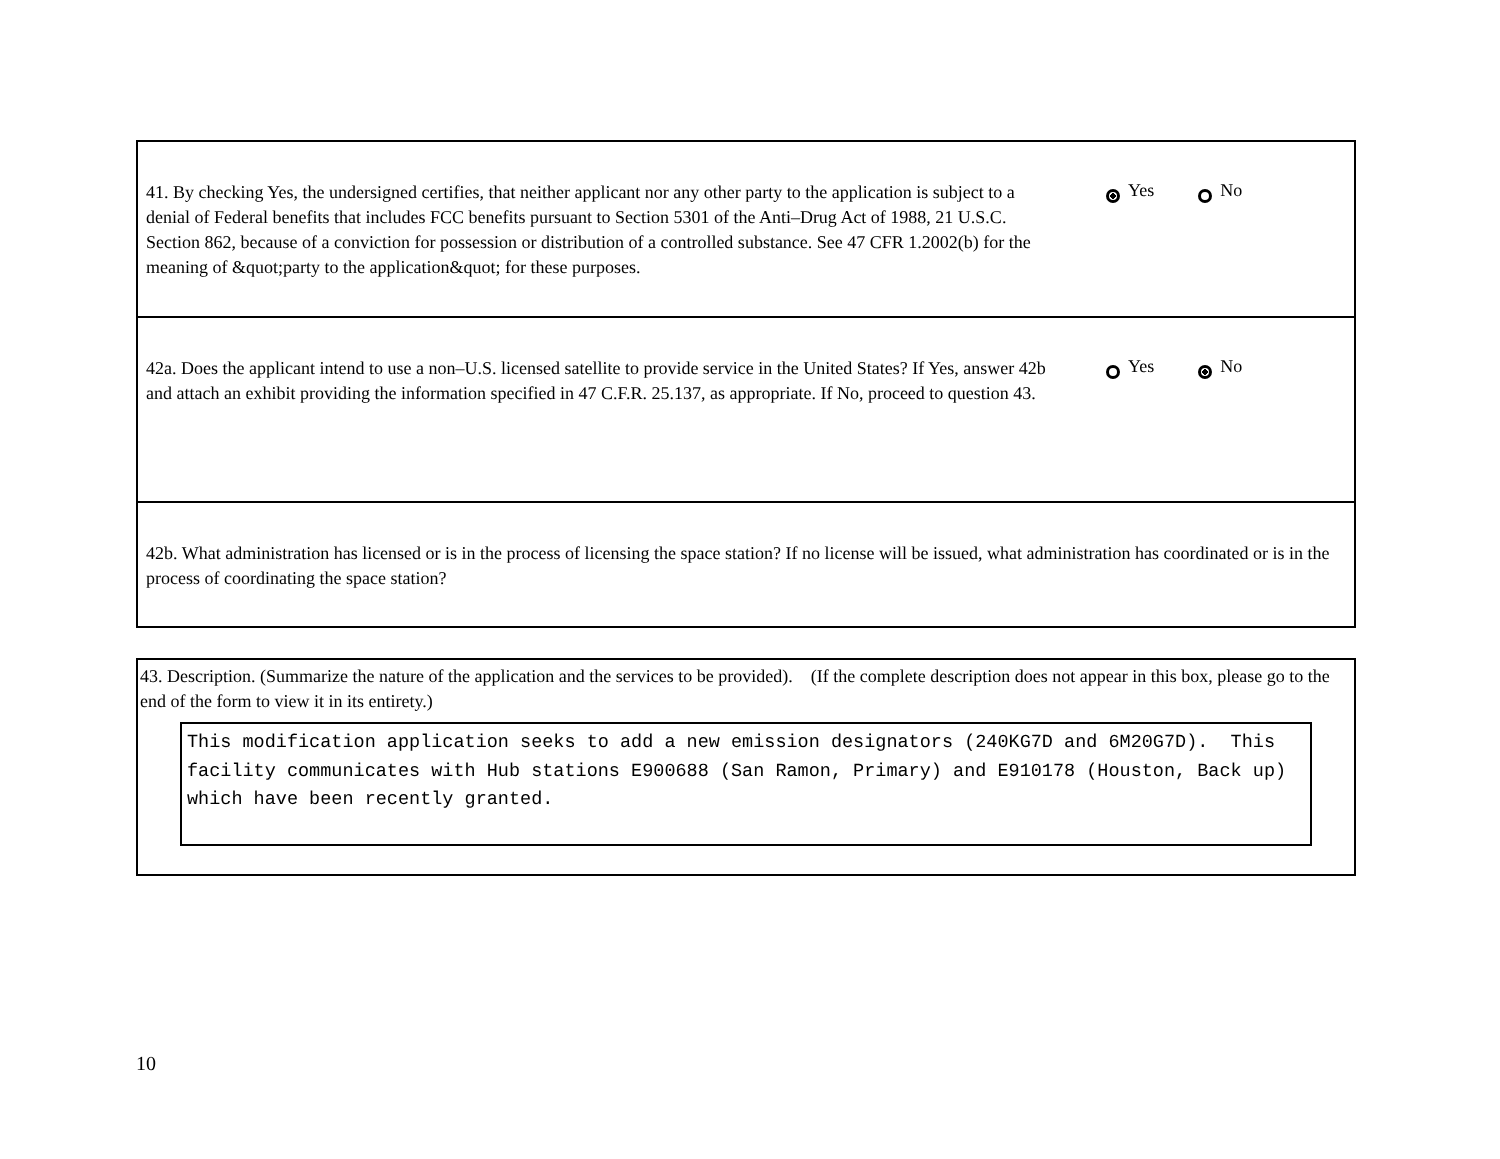41. By checking Yes, the undersigned certifies, that neither applicant nor any other party to the application is subject to a denial of Federal benefits that includes FCC benefits pursuant to Section 5301 of the Anti–Drug Act of 1988, 21 U.S.C. Section 862, because of a conviction for possession or distribution of a controlled substance. See 47 CFR 1.2002(b) for the meaning of &quot;party to the application&quot; for these purposes.
Yes No
42a. Does the applicant intend to use a non–U.S. licensed satellite to provide service in the United States? If Yes, answer 42b and attach an exhibit providing the information specified in 47 C.F.R. 25.137, as appropriate. If No, proceed to question 43.
Yes No
42b. What administration has licensed or is in the process of licensing the space station? If no license will be issued, what administration has coordinated or is in the process of coordinating the space station?
43. Description. (Summarize the nature of the application and the services to be provided). (If the complete description does not appear in this box, please go to the end of the form to view it in its entirety.)
This modification application seeks to add a new emission designators (240KG7D and 6M20G7D). This facility communicates with Hub stations E900688 (San Ramon, Primary) and E910178 (Houston, Back up) which have been recently granted.
10